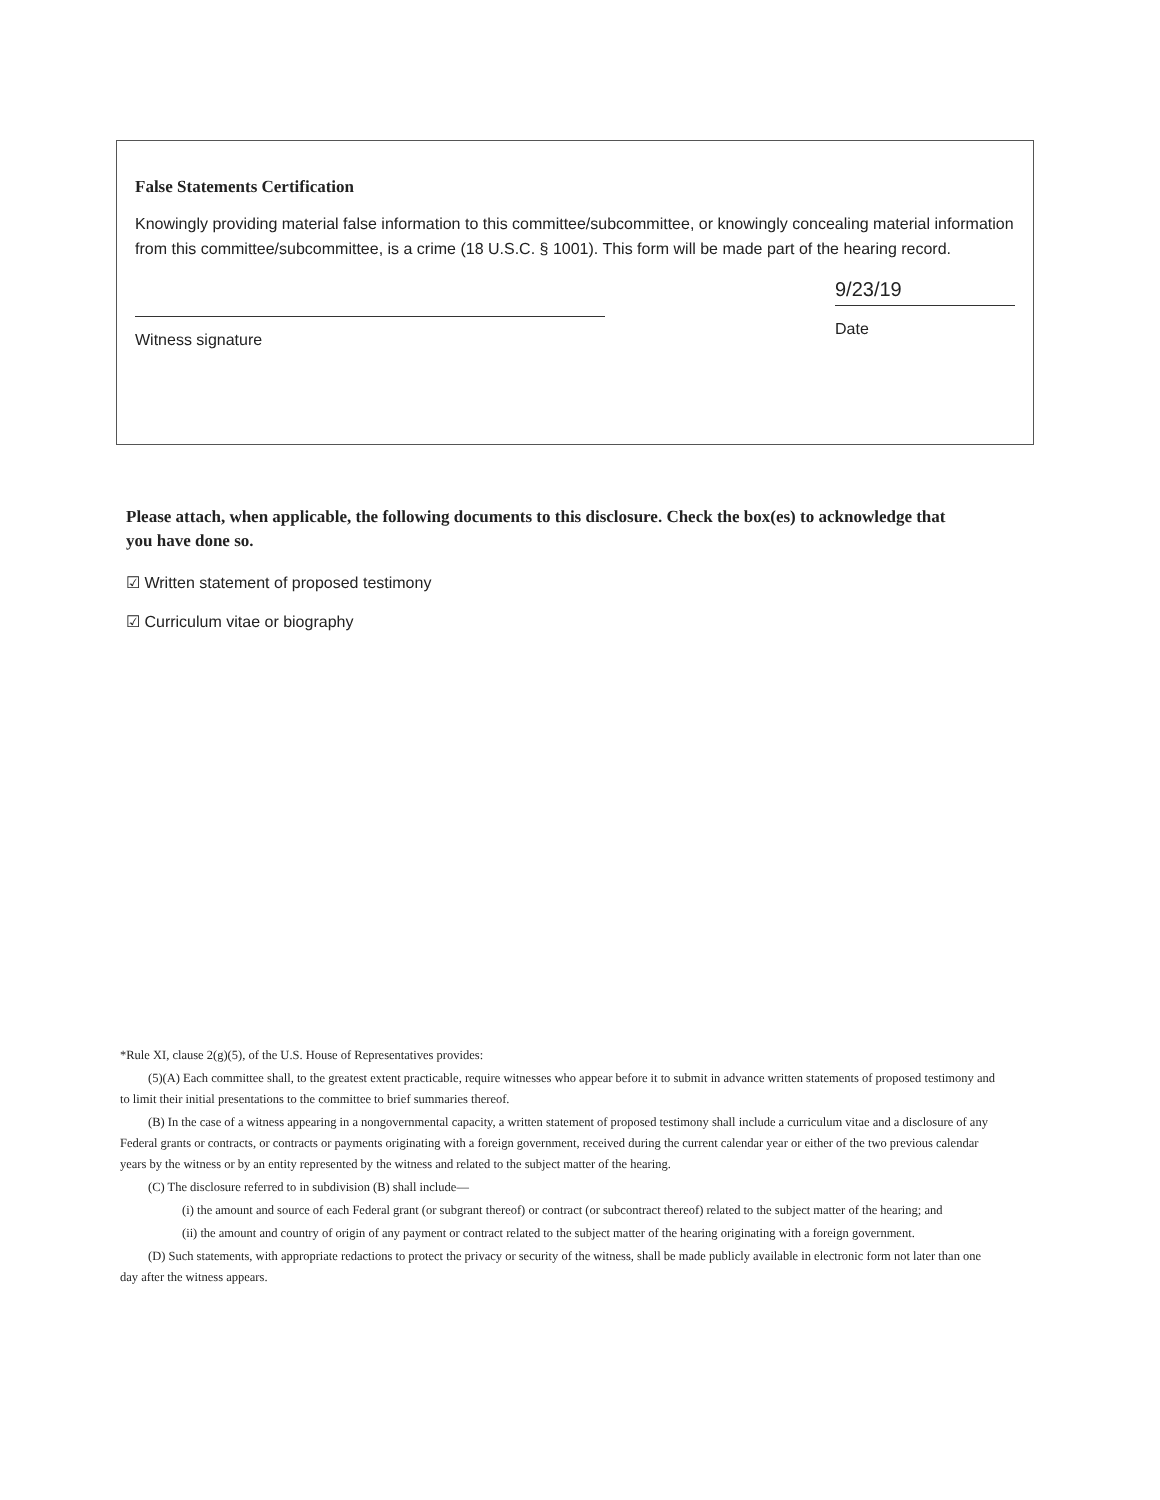False Statements Certification
Knowingly providing material false information to this committee/subcommittee, or knowingly concealing material information from this committee/subcommittee, is a crime (18 U.S.C. § 1001). This form will be made part of the hearing record.
Witness signature
9/23/19
Date
Please attach, when applicable, the following documents to this disclosure. Check the box(es) to acknowledge that you have done so.
☑ Written statement of proposed testimony
☑ Curriculum vitae or biography
*Rule XI, clause 2(g)(5), of the U.S. House of Representatives provides:
(5)(A) Each committee shall, to the greatest extent practicable, require witnesses who appear before it to submit in advance written statements of proposed testimony and to limit their initial presentations to the committee to brief summaries thereof.
(B) In the case of a witness appearing in a nongovernmental capacity, a written statement of proposed testimony shall include a curriculum vitae and a disclosure of any Federal grants or contracts, or contracts or payments originating with a foreign government, received during the current calendar year or either of the two previous calendar years by the witness or by an entity represented by the witness and related to the subject matter of the hearing.
(C) The disclosure referred to in subdivision (B) shall include—
(i) the amount and source of each Federal grant (or subgrant thereof) or contract (or subcontract thereof) related to the subject matter of the hearing; and
(ii) the amount and country of origin of any payment or contract related to the subject matter of the hearing originating with a foreign government.
(D) Such statements, with appropriate redactions to protect the privacy or security of the witness, shall be made publicly available in electronic form not later than one day after the witness appears.